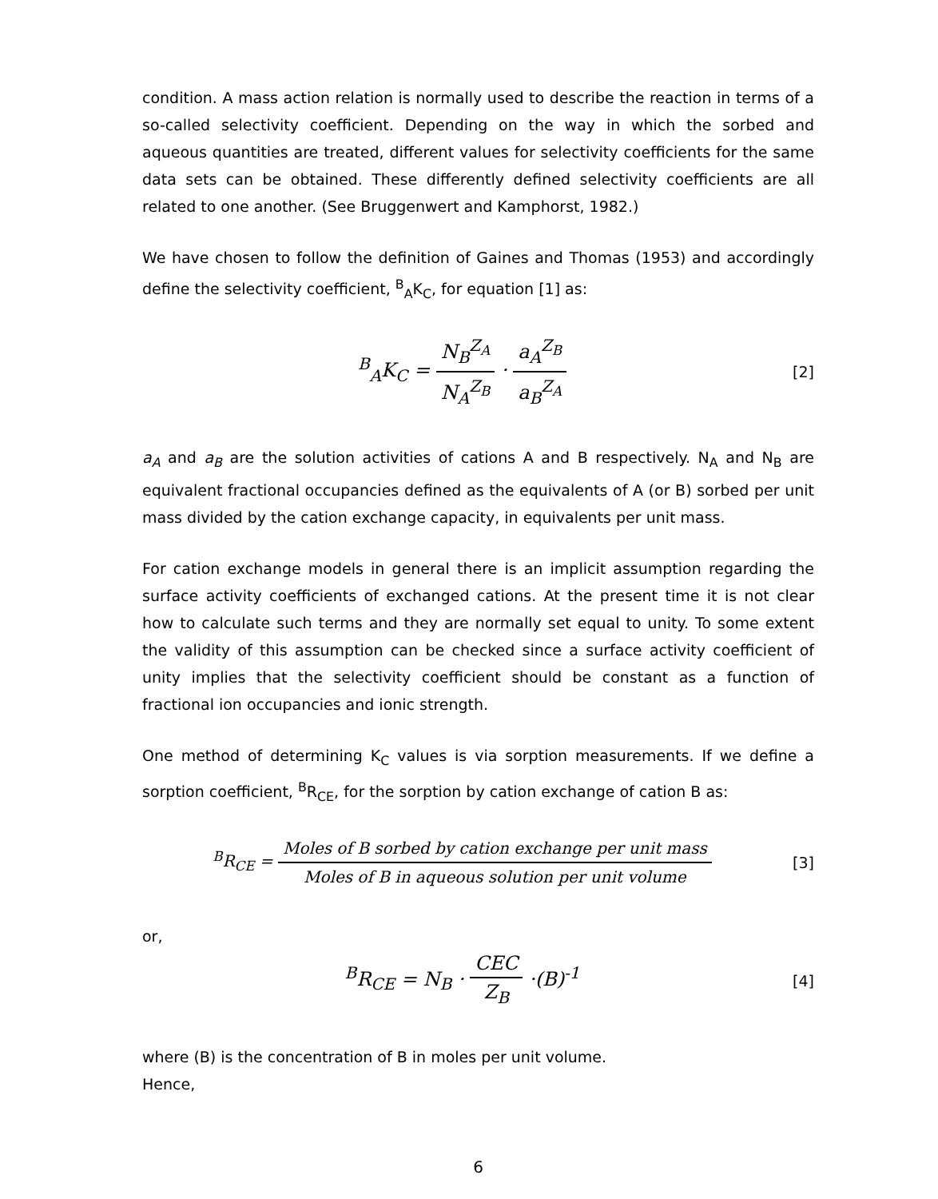condition. A mass action relation is normally used to describe the reaction in terms of a so-called selectivity coefficient. Depending on the way in which the sorbed and aqueous quantities are treated, different values for selectivity coefficients for the same data sets can be obtained. These differently defined selectivity coefficients are all related to one another. (See Bruggenwert and Kamphorst, 1982.)
We have chosen to follow the definition of Gaines and Thomas (1953) and accordingly define the selectivity coefficient, <sup>B</sup><sub>A</sub>K<sub>C</sub>, for equation [1] as:
<sup>B</sup><sub>A</sub>K<sub>C</sub> = N<sub>B</sub><sup>Z<sub>A</sub></sup> N<sub>A</sub><sup>Z<sub>B</sub></sup> · a<sub>A</sub><sup>Z<sub>B</sub></sup> a<sub>B</sub><sup>Z<sub>A</sub></sup>
[2]
a<sub>A</sub> and a<sub>B</sub> are the solution activities of cations A and B respectively. N<sub>A</sub> and N<sub>B</sub> are equivalent fractional occupancies defined as the equivalents of A (or B) sorbed per unit mass divided by the cation exchange capacity, in equivalents per unit mass.
For cation exchange models in general there is an implicit assumption regarding the surface activity coefficients of exchanged cations. At the present time it is not clear how to calculate such terms and they are normally set equal to unity. To some extent the validity of this assumption can be checked since a surface activity coefficient of unity implies that the selectivity coefficient should be constant as a function of fractional ion occupancies and ionic strength.
One method of determining K<sub>C</sub> values is via sorption measurements. If we define a sorption coefficient, <sup>B</sup>R<sub>CE</sub>, for the sorption by cation exchange of cation B as:
<sup>B</sup>R<sub>CE</sub> = Moles of B sorbed by cation exchange per unit mass Moles of B in aqueous solution per unit volume
[3]
or,
<sup>B</sup>R<sub>CE</sub> = N<sub>B</sub> · CEC Z<sub>B</sub> ·(B)<sup>-1</sup>
[4]
where (B) is the concentration of B in moles per unit volume.
Hence,
6